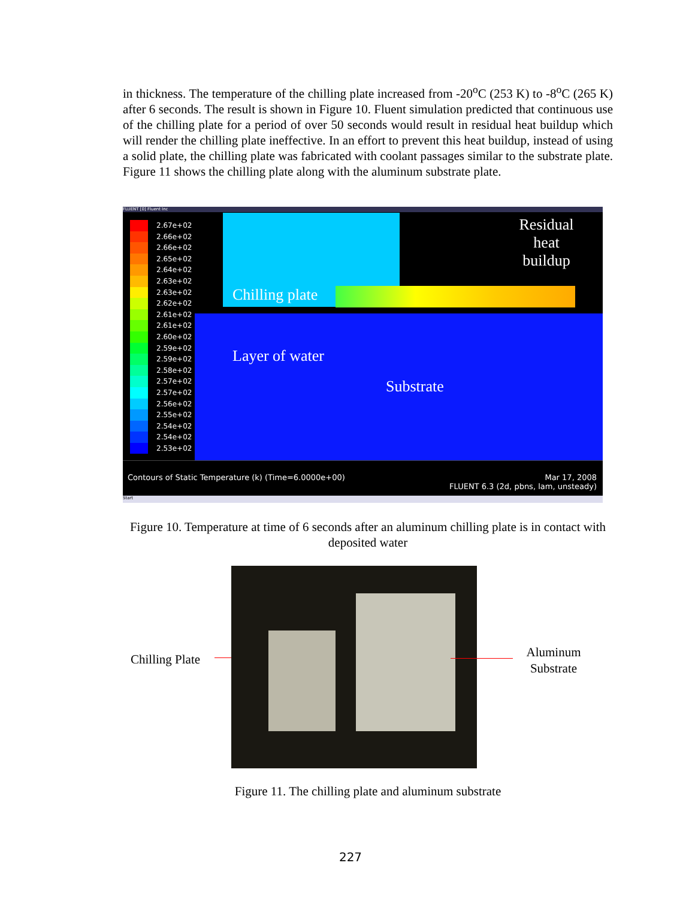in thickness. The temperature of the chilling plate increased from -20<sup>o</sup>C (253 K) to -8<sup>o</sup>C (265 K) after 6 seconds. The result is shown in Figure 10. Fluent simulation predicted that continuous use of the chilling plate for a period of over 50 seconds would result in residual heat buildup which will render the chilling plate ineffective. In an effort to prevent this heat buildup, instead of using a solid plate, the chilling plate was fabricated with coolant passages similar to the substrate plate. Figure 11 shows the chilling plate along with the aluminum substrate plate.
FLUENT [0] Fluent Inc
2.67e+02
2.66e+02
2.66e+02
2.65e+02
2.64e+02
2.63e+02
2.63e+02
2.62e+02
2.61e+02
2.61e+02
2.60e+02
2.59e+02
2.59e+02
2.58e+02
2.57e+02
2.57e+02
2.56e+02
2.55e+02
2.54e+02
2.54e+02
2.53e+02
Residual heat buildup
Chilling plate
Layer of water
Substrate
Contours of Static Temperature (k) (Time=6.0000e+00)
Mar 17, 2008
FLUENT 6.3 (2d, pbns, lam, unsteady)
Start
Figure 10. Temperature at time of 6 seconds after an aluminum chilling plate is in contact with deposited water
Chilling Plate
Aluminum Substrate
Figure 11. The chilling plate and aluminum substrate
227